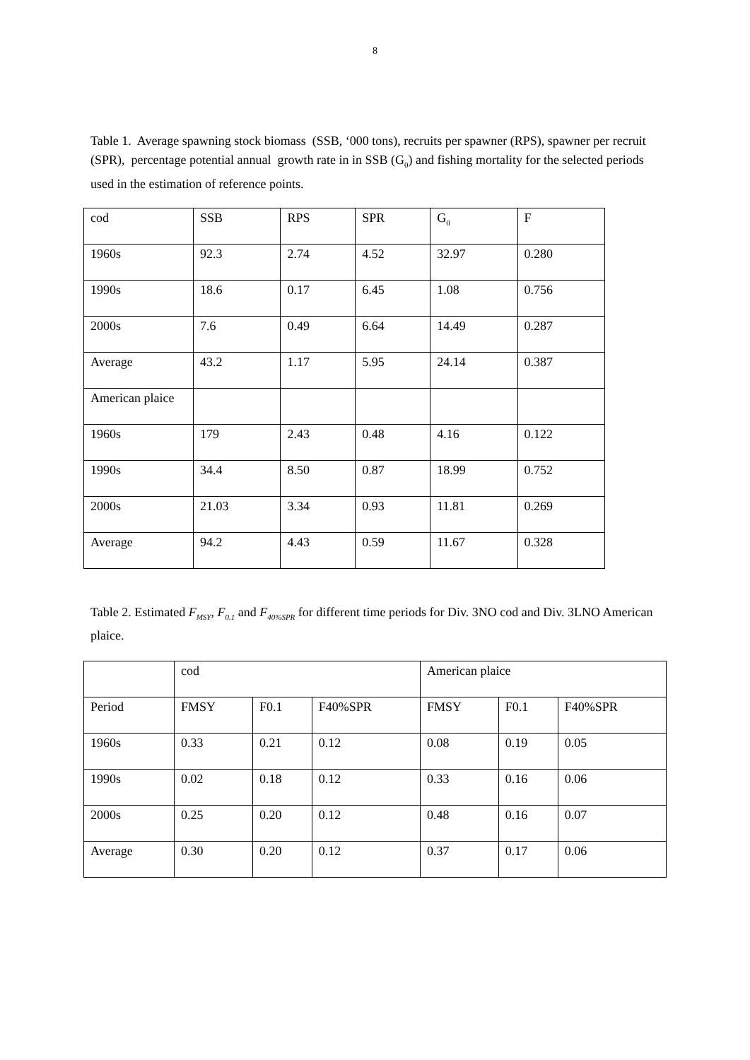8
Table 1. Average spawning stock biomass (SSB, ‘000 tons), recruits per spawner (RPS), spawner per recruit (SPR), percentage potential annual growth rate in in SSB (G<sub>0</sub>) and fishing mortality for the selected periods used in the estimation of reference points.
| cod | SSB | RPS | SPR | G<sub>0</sub> | F |
| 1960s | 92.3 | 2.74 | 4.52 | 32.97 | 0.280 |
| 1990s | 18.6 | 0.17 | 6.45 | 1.08 | 0.756 |
| 2000s | 7.6 | 0.49 | 6.64 | 14.49 | 0.287 |
| Average | 43.2 | 1.17 | 5.95 | 24.14 | 0.387 |
| American plaice | | | | | |
| 1960s | 179 | 2.43 | 0.48 | 4.16 | 0.122 |
| 1990s | 34.4 | 8.50 | 0.87 | 18.99 | 0.752 |
| 2000s | 21.03 | 3.34 | 0.93 | 11.81 | 0.269 |
| Average | 94.2 | 4.43 | 0.59 | 11.67 | 0.328 |
Table 2. Estimated F<sub>MSY</sub>, F<sub>0.1</sub> and F<sub>40%SPR</sub> for different time periods for Div. 3NO cod and Div. 3LNO American plaice.
| | cod | | | American plaice | | |
| Period | FMSY | F0.1 | F40%SPR | FMSY | F0.1 | F40%SPR |
| 1960s | 0.33 | 0.21 | 0.12 | 0.08 | 0.19 | 0.05 |
| 1990s | 0.02 | 0.18 | 0.12 | 0.33 | 0.16 | 0.06 |
| 2000s | 0.25 | 0.20 | 0.12 | 0.48 | 0.16 | 0.07 |
| Average | 0.30 | 0.20 | 0.12 | 0.37 | 0.17 | 0.06 |